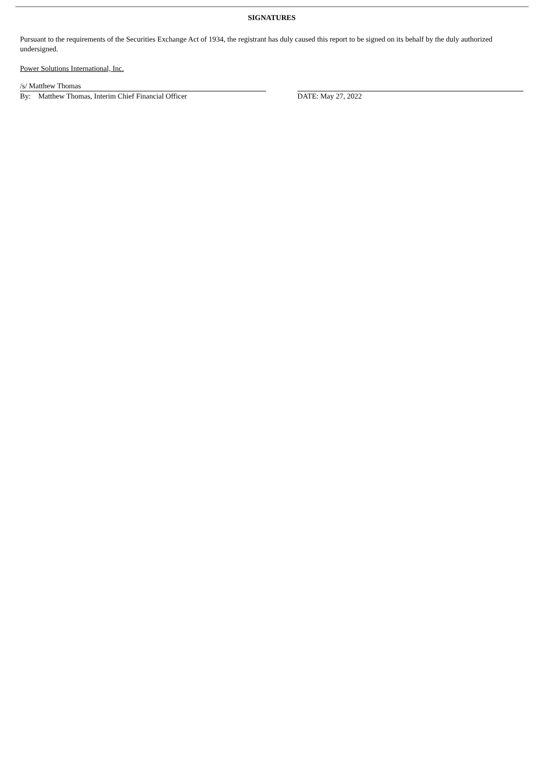SIGNATURES
Pursuant to the requirements of the Securities Exchange Act of 1934, the registrant has duly caused this report to be signed on its behalf by the duly authorized undersigned.
Power Solutions International, Inc.
/s/ Matthew Thomas
By: Matthew Thomas, Interim Chief Financial Officer
DATE: May 27, 2022